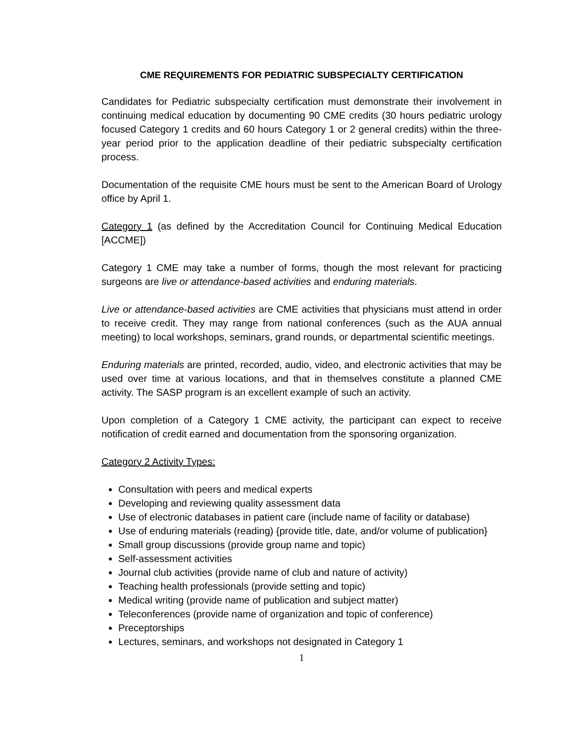CME REQUIREMENTS FOR PEDIATRIC SUBSPECIALTY CERTIFICATION
Candidates for Pediatric subspecialty certification must demonstrate their involvement in continuing medical education by documenting 90 CME credits (30 hours pediatric urology focused Category 1 credits and 60 hours Category 1 or 2 general credits) within the three-year period prior to the application deadline of their pediatric subspecialty certification process.
Documentation of the requisite CME hours must be sent to the American Board of Urology office by April 1.
Category 1 (as defined by the Accreditation Council for Continuing Medical Education [ACCME])
Category 1 CME may take a number of forms, though the most relevant for practicing surgeons are live or attendance-based activities and enduring materials.
Live or attendance-based activities are CME activities that physicians must attend in order to receive credit. They may range from national conferences (such as the AUA annual meeting) to local workshops, seminars, grand rounds, or departmental scientific meetings.
Enduring materials are printed, recorded, audio, video, and electronic activities that may be used over time at various locations, and that in themselves constitute a planned CME activity. The SASP program is an excellent example of such an activity.
Upon completion of a Category 1 CME activity, the participant can expect to receive notification of credit earned and documentation from the sponsoring organization.
Category 2 Activity Types:
Consultation with peers and medical experts
Developing and reviewing quality assessment data
Use of electronic databases in patient care (include name of facility or database)
Use of enduring materials (reading) {provide title, date, and/or volume of publication}
Small group discussions (provide group name and topic)
Self-assessment activities
Journal club activities (provide name of club and nature of activity)
Teaching health professionals (provide setting and topic)
Medical writing (provide name of publication and subject matter)
Teleconferences (provide name of organization and topic of conference)
Preceptorships
Lectures, seminars, and workshops not designated in Category 1
1